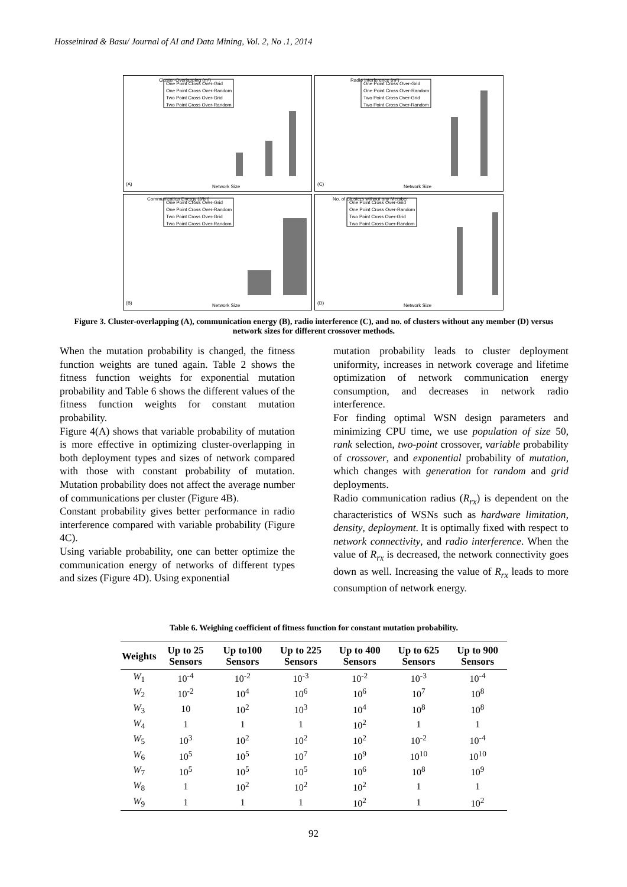Hosseinirad & Basu/ Journal of AI and Data Mining, Vol. 2, No .1, 2014
(A)
Cluster-Overlapping (m²)
Network Size
One Point Cross Over-Grid
One Point Cross Over-Random
Two Point Cross Over-Grid
Two Point Cross Over-Random
(C)
Radio Interference (m²)
Network Size
One Point Cross Over-Grid
One Point Cross Over-Random
Two Point Cross Over-Grid
Two Point Cross Over-Random
(B)
Communication Energy (J/bit)
Network Size
One Point Cross Over-Grid
One Point Cross Over-Random
Two Point Cross Over-Grid
Two Point Cross Over-Random
(D)
No. of Clusters without any Member
Network Size
One Point Cross Over-Grid
One Point Cross Over-Random
Two Point Cross Over-Grid
Two Point Cross Over-Random
Figure 3. Cluster-overlapping (A), communication energy (B), radio interference (C), and no. of clusters without any member (D) versus network sizes for different crossover methods.
When the mutation probability is changed, the fitness function weights are tuned again. Table 2 shows the fitness function weights for exponential mutation probability and Table 6 shows the different values of the fitness function weights for constant mutation probability.
Figure 4(A) shows that variable probability of mutation is more effective in optimizing cluster-overlapping in both deployment types and sizes of network compared with those with constant probability of mutation. Mutation probability does not affect the average number of communications per cluster (Figure 4B).
Constant probability gives better performance in radio interference compared with variable probability (Figure 4C).
Using variable probability, one can better optimize the communication energy of networks of different types and sizes (Figure 4D). Using exponential
mutation probability leads to cluster deployment uniformity, increases in network coverage and lifetime optimization of network communication energy consumption, and decreases in network radio interference.
For finding optimal WSN design parameters and minimizing CPU time, we use population of size 50, rank selection, two-point crossover, variable probability of crossover, and exponential probability of mutation, which changes with generation for random and grid deployments.
Radio communication radius (R<sub>rx</sub>) is dependent on the characteristics of WSNs such as hardware limitation, density, deployment. It is optimally fixed with respect to network connectivity, and radio interference. When the value of R<sub>rx</sub> is decreased, the network connectivity goes down as well. Increasing the value of R<sub>rx</sub> leads to more consumption of network energy.
Table 6. Weighing coefficient of fitness function for constant mutation probability.
| Weights | Up to 25 Sensors | Up to100 Sensors | Up to 225 Sensors | Up to 400 Sensors | Up to 625 Sensors | Up to 900 Sensors |
| --- | --- | --- | --- | --- | --- | --- |
| W<sub>1</sub> | 10<sup>-4</sup> | 10<sup>-2</sup> | 10<sup>-3</sup> | 10<sup>-2</sup> | 10<sup>-3</sup> | 10<sup>-4</sup> |
| W<sub>2</sub> | 10<sup>-2</sup> | 10<sup>4</sup> | 10<sup>6</sup> | 10<sup>6</sup> | 10<sup>7</sup> | 10<sup>8</sup> |
| W<sub>3</sub> | 10 | 10<sup>2</sup> | 10<sup>3</sup> | 10<sup>4</sup> | 10<sup>8</sup> | 10<sup>8</sup> |
| W<sub>4</sub> | 1 | 1 | 1 | 10<sup>2</sup> | 1 | 1 |
| W<sub>5</sub> | 10<sup>3</sup> | 10<sup>2</sup> | 10<sup>2</sup> | 10<sup>2</sup> | 10<sup>-2</sup> | 10<sup>-4</sup> |
| W<sub>6</sub> | 10<sup>5</sup> | 10<sup>5</sup> | 10<sup>7</sup> | 10<sup>9</sup> | 10<sup>10</sup> | 10<sup>10</sup> |
| W<sub>7</sub> | 10<sup>5</sup> | 10<sup>5</sup> | 10<sup>5</sup> | 10<sup>6</sup> | 10<sup>8</sup> | 10<sup>9</sup> |
| W<sub>8</sub> | 1 | 10<sup>2</sup> | 10<sup>2</sup> | 10<sup>2</sup> | 1 | 1 |
| W<sub>9</sub> | 1 | 1 | 1 | 10<sup>2</sup> | 1 | 10<sup>2</sup> |
92